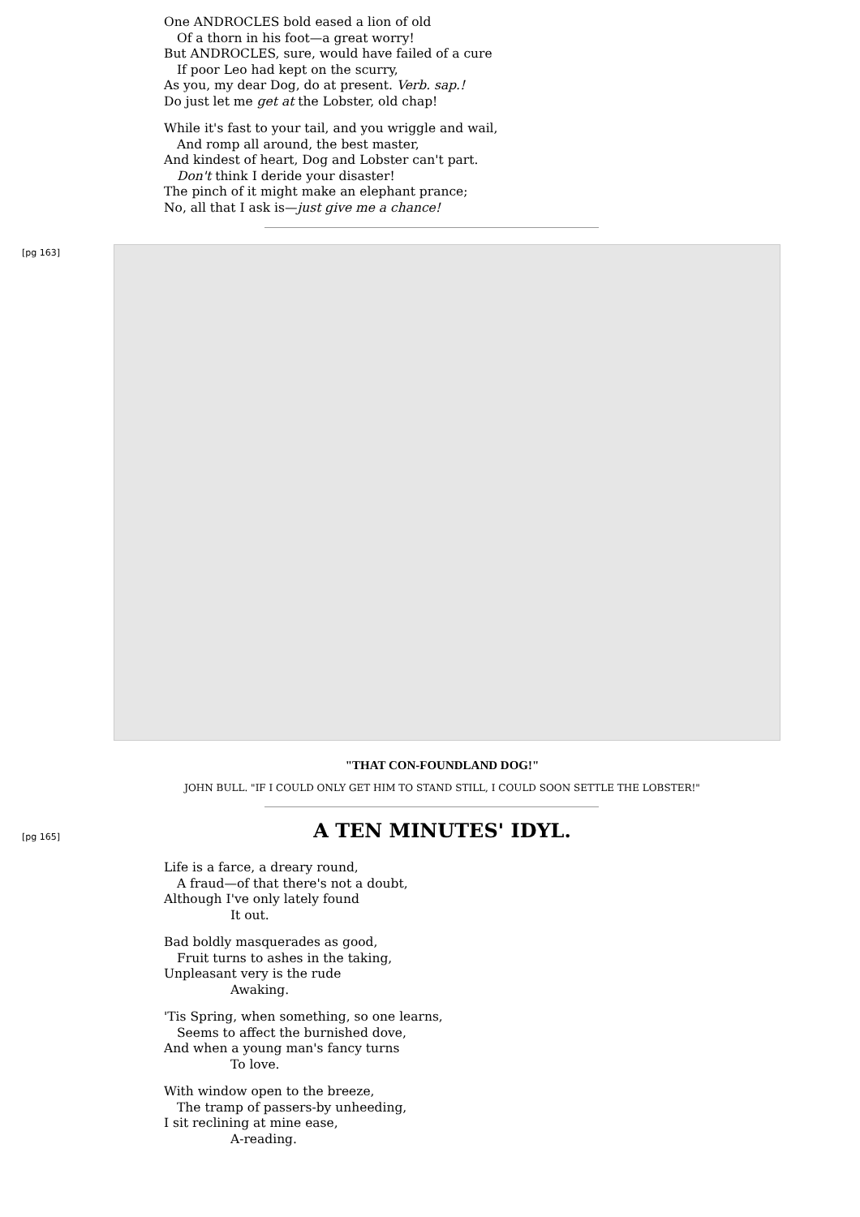One ANDROCLES bold eased a lion of old
Of a thorn in his foot—a great worry!
But ANDROCLES, sure, would have failed of a cure
If poor Leo had kept on the scurry,
As you, my dear Dog, do at present. Verb. sap.!
Do just let me get at the Lobster, old chap!
While it's fast to your tail, and you wriggle and wail,
And romp all around, the best master,
And kindest of heart, Dog and Lobster can't part.
Don't think I deride your disaster!
The pinch of it might make an elephant prance;
No, all that I ask is—just give me a chance!
[pg 163]
"THAT CON-FOUNDLAND DOG!"
JOHN BULL. "IF I COULD ONLY GET HIM TO STAND STILL, I COULD SOON SETTLE THE LOBSTER!"
[pg 165]
A TEN MINUTES' IDYL.
Life is a farce, a dreary round,
A fraud—of that there's not a doubt,
Although I've only lately found
It out.
Bad boldly masquerades as good,
Fruit turns to ashes in the taking,
Unpleasant very is the rude
Awaking.
'Tis Spring, when something, so one learns,
Seems to affect the burnished dove,
And when a young man's fancy turns
To love.
With window open to the breeze,
The tramp of passers-by unheeding,
I sit reclining at mine ease,
A-reading.